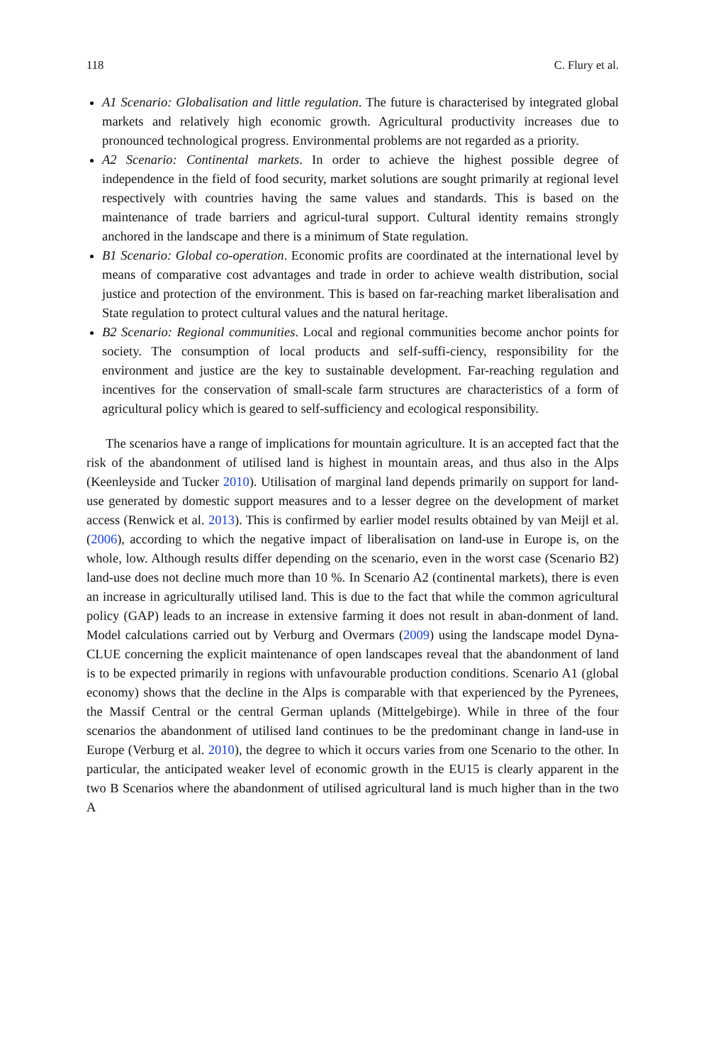118 C. Flury et al.
A1 Scenario: Globalisation and little regulation. The future is characterised by integrated global markets and relatively high economic growth. Agricultural productivity increases due to pronounced technological progress. Environmental problems are not regarded as a priority.
A2 Scenario: Continental markets. In order to achieve the highest possible degree of independence in the field of food security, market solutions are sought primarily at regional level respectively with countries having the same values and standards. This is based on the maintenance of trade barriers and agricul-tural support. Cultural identity remains strongly anchored in the landscape and there is a minimum of State regulation.
B1 Scenario: Global co-operation. Economic profits are coordinated at the international level by means of comparative cost advantages and trade in order to achieve wealth distribution, social justice and protection of the environment. This is based on far-reaching market liberalisation and State regulation to protect cultural values and the natural heritage.
B2 Scenario: Regional communities. Local and regional communities become anchor points for society. The consumption of local products and self-suffi-ciency, responsibility for the environment and justice are the key to sustainable development. Far-reaching regulation and incentives for the conservation of small-scale farm structures are characteristics of a form of agricultural policy which is geared to self-sufficiency and ecological responsibility.
The scenarios have a range of implications for mountain agriculture. It is an accepted fact that the risk of the abandonment of utilised land is highest in mountain areas, and thus also in the Alps (Keenleyside and Tucker 2010). Utilisation of marginal land depends primarily on support for land-use generated by domestic support measures and to a lesser degree on the development of market access (Renwick et al. 2013). This is confirmed by earlier model results obtained by van Meijl et al. (2006), according to which the negative impact of liberalisation on land-use in Europe is, on the whole, low. Although results differ depending on the scenario, even in the worst case (Scenario B2) land-use does not decline much more than 10 %. In Scenario A2 (continental markets), there is even an increase in agriculturally utilised land. This is due to the fact that while the common agricultural policy (GAP) leads to an increase in extensive farming it does not result in aban-donment of land. Model calculations carried out by Verburg and Overmars (2009) using the landscape model Dyna-CLUE concerning the explicit maintenance of open landscapes reveal that the abandonment of land is to be expected primarily in regions with unfavourable production conditions. Scenario A1 (global economy) shows that the decline in the Alps is comparable with that experienced by the Pyrenees, the Massif Central or the central German uplands (Mittelgebirge). While in three of the four scenarios the abandonment of utilised land continues to be the predominant change in land-use in Europe (Verburg et al. 2010), the degree to which it occurs varies from one Scenario to the other. In particular, the anticipated weaker level of economic growth in the EU15 is clearly apparent in the two B Scenarios where the abandonment of utilised agricultural land is much higher than in the two A